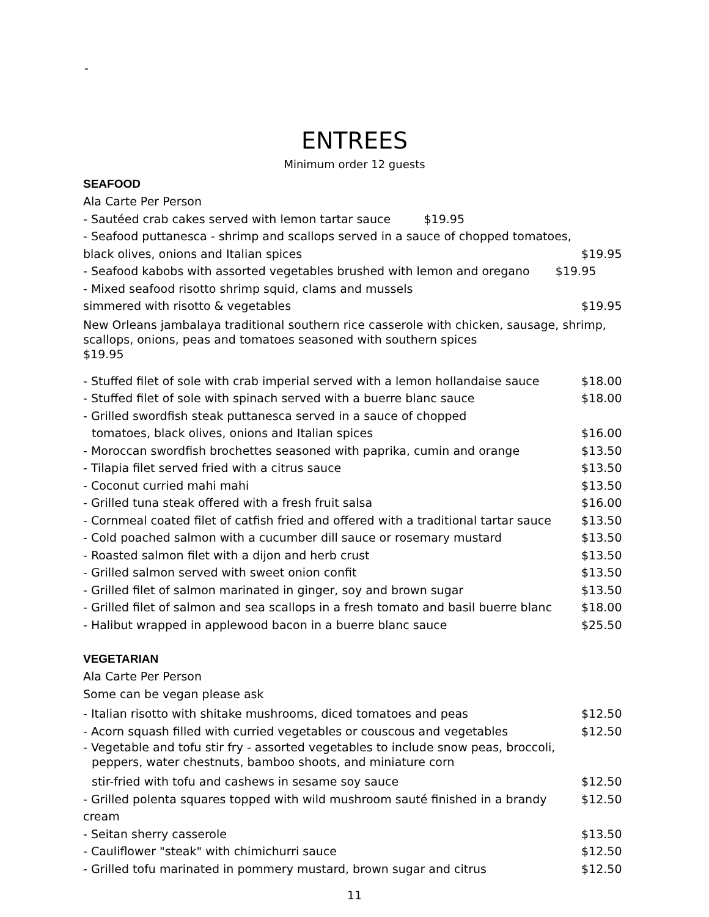-
ENTREES
Minimum order 12 guests
SEAFOOD
Ala Carte Per Person
- Sautéed crab cakes served with lemon tartar sauce $19.95
- Seafood puttanesca - shrimp and scallops served in a sauce of chopped tomatoes,
black olives, onions and Italian spices $19.95
- Seafood kabobs with assorted vegetables brushed with lemon and oregano $19.95
- Mixed seafood risotto shrimp squid, clams and mussels
simmered with risotto & vegetables $19.95
New Orleans jambalaya traditional southern rice casserole with chicken, sausage, shrimp, scallops, onions, peas and tomatoes seasoned with southern spices
$19.95
- Stuffed filet of sole with crab imperial served with a lemon hollandaise sauce $18.00
- Stuffed filet of sole with spinach served with a buerre blanc sauce $18.00
- Grilled swordfish steak puttanesca served in a sauce of chopped
tomatoes, black olives, onions and Italian spices $16.00
- Moroccan swordfish brochettes seasoned with paprika, cumin and orange $13.50
- Tilapia filet served fried with a citrus sauce $13.50
- Coconut curried mahi mahi $13.50
- Grilled tuna steak offered with a fresh fruit salsa $16.00
- Cornmeal coated filet of catfish fried and offered with a traditional tartar sauce $13.50
- Cold poached salmon with a cucumber dill sauce or rosemary mustard $13.50
- Roasted salmon filet with a dijon and herb crust $13.50
- Grilled salmon served with sweet onion confit $13.50
- Grilled filet of salmon marinated in ginger, soy and brown sugar $13.50
- Grilled filet of salmon and sea scallops in a fresh tomato and basil buerre blanc $18.00
- Halibut wrapped in applewood bacon in a buerre blanc sauce $25.50
VEGETARIAN
Ala Carte Per Person
Some can be vegan please ask
- Italian risotto with shitake mushrooms, diced tomatoes and peas $12.50
- Acorn squash filled with curried vegetables or couscous and vegetables $12.50
- Vegetable and tofu stir fry - assorted vegetables to include snow peas, broccoli,
peppers, water chestnuts, bamboo shoots, and miniature corn
stir-fried with tofu and cashews in sesame soy sauce $12.50
- Grilled polenta squares topped with wild mushroom sauté finished in a brandy cream $12.50
- Seitan sherry casserole $13.50
- Cauliflower "steak" with chimichurri sauce $12.50
- Grilled tofu marinated in pommery mustard, brown sugar and citrus $12.50
11